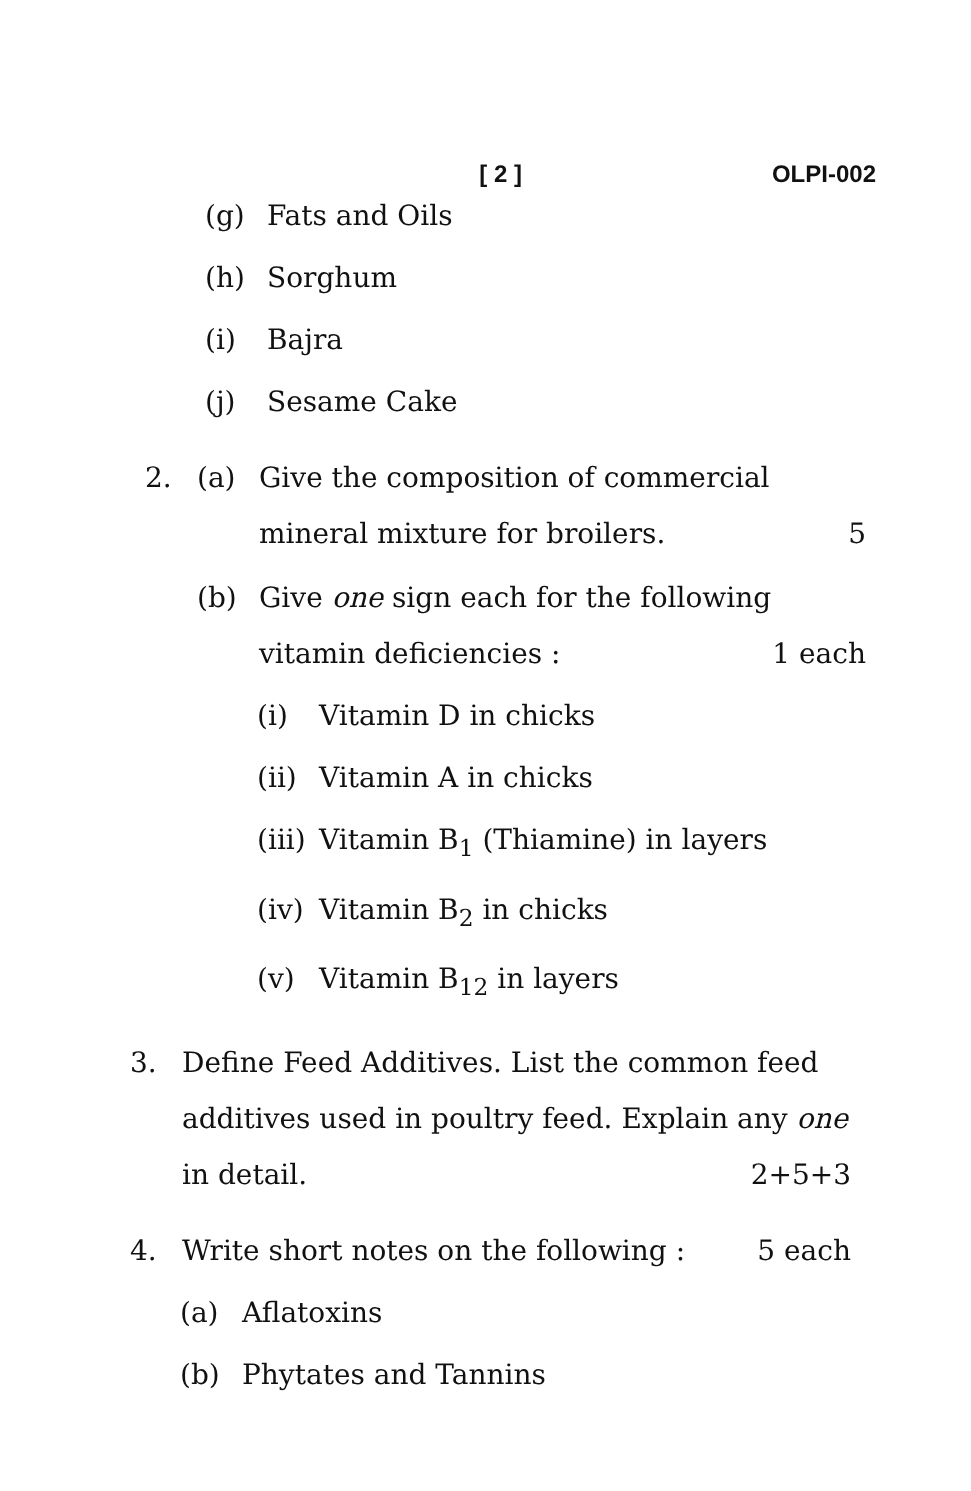[ 2 ] OLPI-002
(g) Fats and Oils
(h) Sorghum
(i) Bajra
(j) Sesame Cake
2. (a) Give the composition of commercial mineral mixture for broilers. 5
(b) Give one sign each for the following vitamin deficiencies : 1 each
(i) Vitamin D in chicks
(ii) Vitamin A in chicks
(iii) Vitamin B<sub>1</sub> (Thiamine) in layers
(iv) Vitamin B<sub>2</sub> in chicks
(v) Vitamin B<sub>12</sub> in layers
3. Define Feed Additives. List the common feed additives used in poultry feed. Explain any one in detail. 2+5+3
4. Write short notes on the following : 5 each
(a) Aflatoxins
(b) Phytates and Tannins